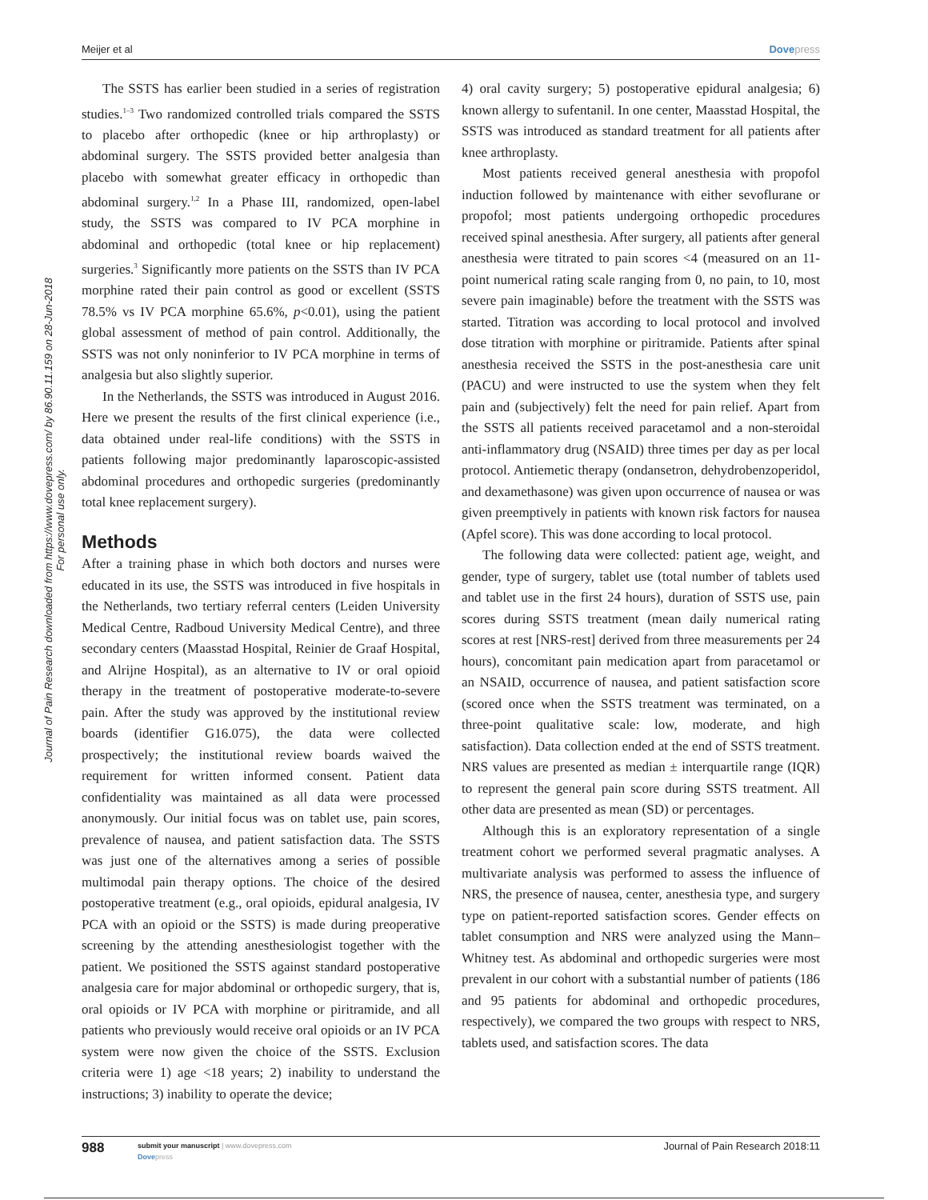Meijer et al Dovepress
Journal of Pain Research downloaded from https://www.dovepress.com/ by 86.90.11.159 on 28-Jun-2018
For personal use only.
The SSTS has earlier been studied in a series of registration studies.<sup>1–3</sup> Two randomized controlled trials compared the SSTS to placebo after orthopedic (knee or hip arthroplasty) or abdominal surgery. The SSTS provided better analgesia than placebo with somewhat greater efficacy in orthopedic than abdominal surgery.<sup>1,2</sup> In a Phase III, randomized, open-label study, the SSTS was compared to IV PCA morphine in abdominal and orthopedic (total knee or hip replacement) surgeries.<sup>3</sup> Significantly more patients on the SSTS than IV PCA morphine rated their pain control as good or excellent (SSTS 78.5% vs IV PCA morphine 65.6%, p<0.01), using the patient global assessment of method of pain control. Additionally, the SSTS was not only noninferior to IV PCA morphine in terms of analgesia but also slightly superior.
In the Netherlands, the SSTS was introduced in August 2016. Here we present the results of the first clinical experience (i.e., data obtained under real-life conditions) with the SSTS in patients following major predominantly laparoscopic-assisted abdominal procedures and orthopedic surgeries (predominantly total knee replacement surgery).
Methods
After a training phase in which both doctors and nurses were educated in its use, the SSTS was introduced in five hospitals in the Netherlands, two tertiary referral centers (Leiden University Medical Centre, Radboud University Medical Centre), and three secondary centers (Maasstad Hospital, Reinier de Graaf Hospital, and Alrijne Hospital), as an alternative to IV or oral opioid therapy in the treatment of postoperative moderate-to-severe pain. After the study was approved by the institutional review boards (identifier G16.075), the data were collected prospectively; the institutional review boards waived the requirement for written informed consent. Patient data confidentiality was maintained as all data were processed anonymously. Our initial focus was on tablet use, pain scores, prevalence of nausea, and patient satisfaction data. The SSTS was just one of the alternatives among a series of possible multimodal pain therapy options. The choice of the desired postoperative treatment (e.g., oral opioids, epidural analgesia, IV PCA with an opioid or the SSTS) is made during preoperative screening by the attending anesthesiologist together with the patient. We positioned the SSTS against standard postoperative analgesia care for major abdominal or orthopedic surgery, that is, oral opioids or IV PCA with morphine or piritramide, and all patients who previously would receive oral opioids or an IV PCA system were now given the choice of the SSTS. Exclusion criteria were 1) age <18 years; 2) inability to understand the instructions; 3) inability to operate the device;
4) oral cavity surgery; 5) postoperative epidural analgesia; 6) known allergy to sufentanil. In one center, Maasstad Hospital, the SSTS was introduced as standard treatment for all patients after knee arthroplasty.
Most patients received general anesthesia with propofol induction followed by maintenance with either sevoflurane or propofol; most patients undergoing orthopedic procedures received spinal anesthesia. After surgery, all patients after general anesthesia were titrated to pain scores <4 (measured on an 11-point numerical rating scale ranging from 0, no pain, to 10, most severe pain imaginable) before the treatment with the SSTS was started. Titration was according to local protocol and involved dose titration with morphine or piritramide. Patients after spinal anesthesia received the SSTS in the post-anesthesia care unit (PACU) and were instructed to use the system when they felt pain and (subjectively) felt the need for pain relief. Apart from the SSTS all patients received paracetamol and a non-steroidal anti-inflammatory drug (NSAID) three times per day as per local protocol. Antiemetic therapy (ondansetron, dehydrobenzoperidol, and dexamethasone) was given upon occurrence of nausea or was given preemptively in patients with known risk factors for nausea (Apfel score). This was done according to local protocol.
The following data were collected: patient age, weight, and gender, type of surgery, tablet use (total number of tablets used and tablet use in the first 24 hours), duration of SSTS use, pain scores during SSTS treatment (mean daily numerical rating scores at rest [NRS-rest] derived from three measurements per 24 hours), concomitant pain medication apart from paracetamol or an NSAID, occurrence of nausea, and patient satisfaction score (scored once when the SSTS treatment was terminated, on a three-point qualitative scale: low, moderate, and high satisfaction). Data collection ended at the end of SSTS treatment. NRS values are presented as median ± interquartile range (IQR) to represent the general pain score during SSTS treatment. All other data are presented as mean (SD) or percentages.
Although this is an exploratory representation of a single treatment cohort we performed several pragmatic analyses. A multivariate analysis was performed to assess the influence of NRS, the presence of nausea, center, anesthesia type, and surgery type on patient-reported satisfaction scores. Gender effects on tablet consumption and NRS were analyzed using the Mann–Whitney test. As abdominal and orthopedic surgeries were most prevalent in our cohort with a substantial number of patients (186 and 95 patients for abdominal and orthopedic procedures, respectively), we compared the two groups with respect to NRS, tablets used, and satisfaction scores. The data
988
submit your manuscript | www.dovepress.com
Dovepress
Journal of Pain Research 2018:11